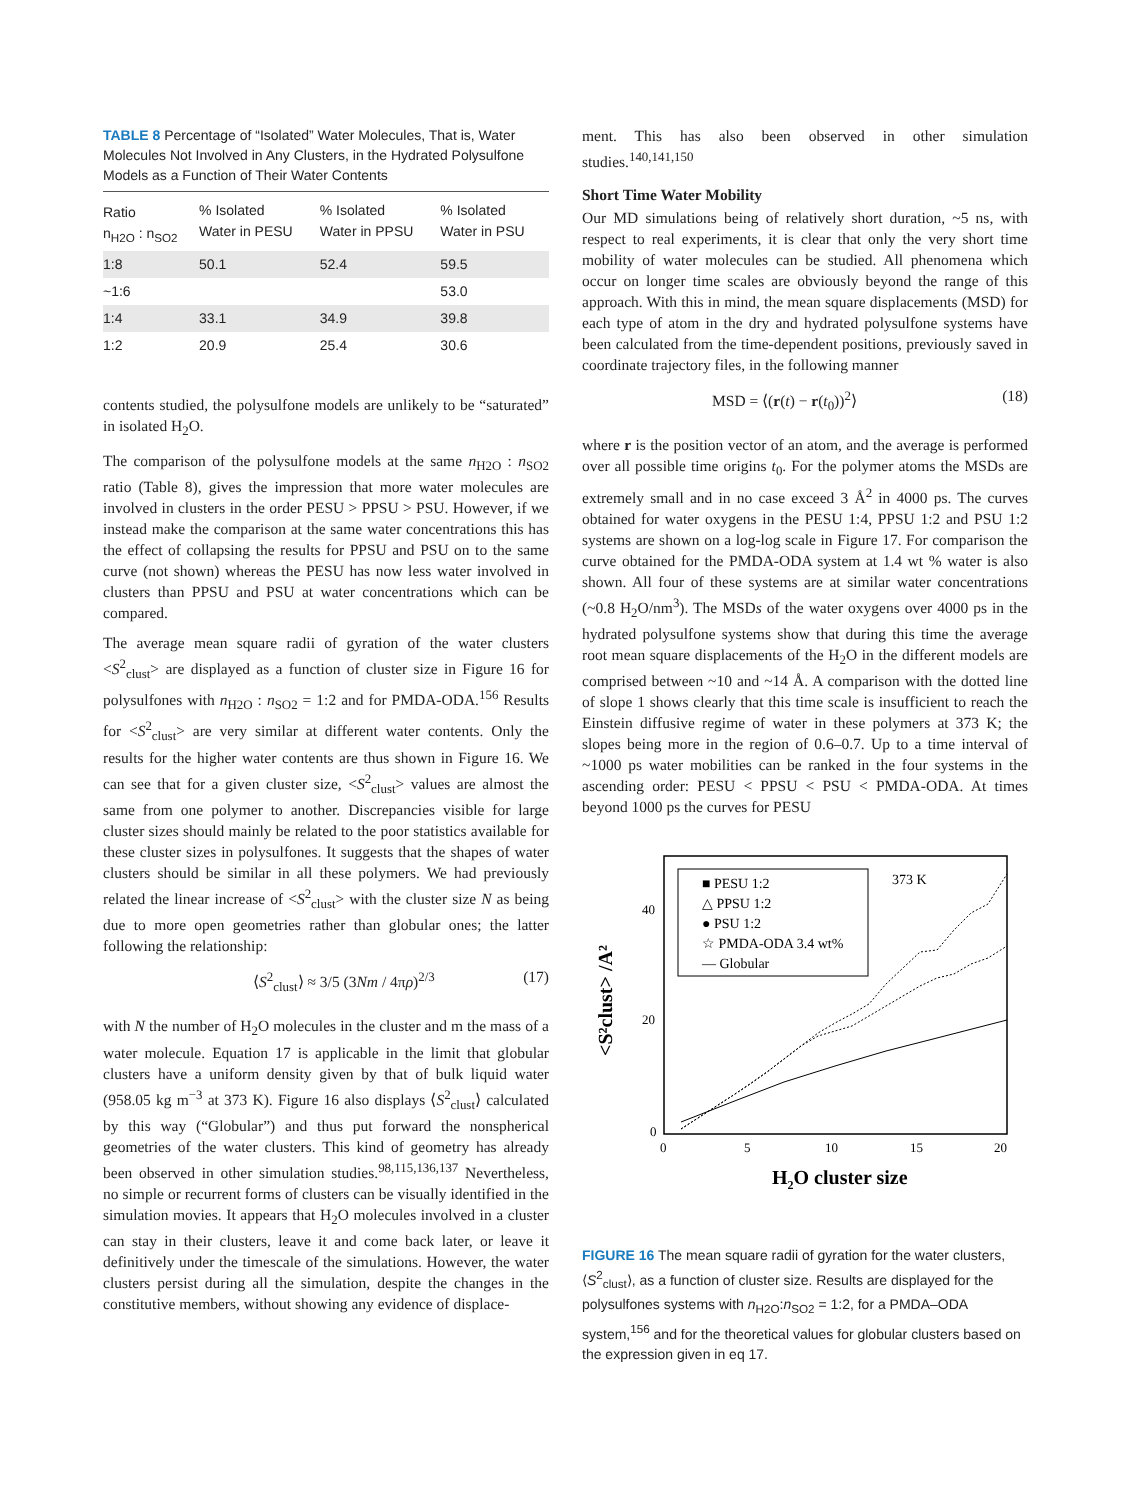TABLE 8 Percentage of “Isolated” Water Molecules, That is, Water Molecules Not Involved in Any Clusters, in the Hydrated Polysulfone Models as a Function of Their Water Contents
| Ratio n<sub>H2O</sub> : n<sub>SO2</sub> | % Isolated Water in PESU | % Isolated Water in PPSU | % Isolated Water in PSU |
| --- | --- | --- | --- |
| 1:8 | 50.1 | 52.4 | 59.5 |
| ~1:6 | | | 53.0 |
| 1:4 | 33.1 | 34.9 | 39.8 |
| 1:2 | 20.9 | 25.4 | 30.6 |
contents studied, the polysulfone models are unlikely to be “saturated” in isolated H<sub>2</sub>O.
The comparison of the polysulfone models at the same n<sub>H2O</sub> : n<sub>SO2</sub> ratio (Table 8), gives the impression that more water molecules are involved in clusters in the order PESU > PPSU > PSU. However, if we instead make the comparison at the same water concentrations this has the effect of collapsing the results for PPSU and PSU on to the same curve (not shown) whereas the PESU has now less water involved in clusters than PPSU and PSU at water concentrations which can be compared.
The average mean square radii of gyration of the water clusters <S<sup>2</sup><sub>clust</sub>> are displayed as a function of cluster size in Figure 16 for polysulfones with n<sub>H2O</sub> : n<sub>SO2</sub> = 1:2 and for PMDA-ODA.<sup>156</sup> Results for <S<sup>2</sup><sub>clust</sub>> are very similar at different water contents. Only the results for the higher water contents are thus shown in Figure 16. We can see that for a given cluster size, <S<sup>2</sup><sub>clust</sub>> values are almost the same from one polymer to another. Discrepancies visible for large cluster sizes should mainly be related to the poor statistics available for these cluster sizes in polysulfones. It suggests that the shapes of water clusters should be similar in all these polymers. We had previously related the linear increase of <S<sup>2</sup><sub>clust</sub>> with the cluster size N as being due to more open geometries rather than globular ones; the latter following the relationship:
⟨S<sup>2</sup><sub>clust</sub>⟩ ≈ 3/5 (3Nm / 4πρ)<sup>2/3</sup> (17)
with N the number of H<sub>2</sub>O molecules in the cluster and m the mass of a water molecule. Equation 17 is applicable in the limit that globular clusters have a uniform density given by that of bulk liquid water (958.05 kg m<sup>−3</sup> at 373 K). Figure 16 also displays ⟨S<sup>2</sup><sub>clust</sub>⟩ calculated by this way (“Globular”) and thus put forward the nonspherical geometries of the water clusters. This kind of geometry has already been observed in other simulation studies.<sup>98,115,136,137</sup> Nevertheless, no simple or recurrent forms of clusters can be visually identified in the simulation movies. It appears that H<sub>2</sub>O molecules involved in a cluster can stay in their clusters, leave it and come back later, or leave it definitively under the timescale of the simulations. However, the water clusters persist during all the simulation, despite the changes in the constitutive members, without showing any evidence of displace-
ment. This has also been observed in other simulation studies.<sup>140,141,150</sup>
Short Time Water Mobility
Our MD simulations being of relatively short duration, ~5 ns, with respect to real experiments, it is clear that only the very short time mobility of water molecules can be studied. All phenomena which occur on longer time scales are obviously beyond the range of this approach. With this in mind, the mean square displacements (MSD) for each type of atom in the dry and hydrated polysulfone systems have been calculated from the time-dependent positions, previously saved in coordinate trajectory files, in the following manner
MSD = ⟨(r(t) − r(t<sub>0</sub>))<sup>2</sup>⟩ (18)
where r is the position vector of an atom, and the average is performed over all possible time origins t<sub>0</sub>. For the polymer atoms the MSDs are extremely small and in no case exceed 3 Å<sup>2</sup> in 4000 ps. The curves obtained for water oxygens in the PESU 1:4, PPSU 1:2 and PSU 1:2 systems are shown on a log-log scale in Figure 17. For comparison the curve obtained for the PMDA-ODA system at 1.4 wt % water is also shown. All four of these systems are at similar water concentrations (~0.8 H<sub>2</sub>O/nm<sup>3</sup>). The MSDs of the water oxygens over 4000 ps in the hydrated polysulfone systems show that during this time the average root mean square displacements of the H<sub>2</sub>O in the different models are comprised between ~10 and ~14 Å. A comparison with the dotted line of slope 1 shows clearly that this time scale is insufficient to reach the Einstein diffusive regime of water in these polymers at 373 K; the slopes being more in the region of 0.6–0.7. Up to a time interval of ~1000 ps water mobilities can be ranked in the four systems in the ascending order: PESU < PPSU < PSU < PMDA-ODA. At times beyond 1000 ps the curves for PESU
■ PESU 1:2
△ PPSU 1:2
● PSU 1:2
☆ PMDA-ODA 3.4 wt%
— Globular
373 K
40
20
0
0
5
10
15
20
H2O cluster size
<S²clust> /A²
FIGURE 16 The mean square radii of gyration for the water clusters, ⟨S<sup>2</sup><sub>clust</sub>⟩, as a function of cluster size. Results are displayed for the polysulfones systems with n<sub>H2O</sub>:n<sub>SO2</sub> = 1:2, for a PMDA–ODA system,<sup>156</sup> and for the theoretical values for globular clusters based on the expression given in eq 17.